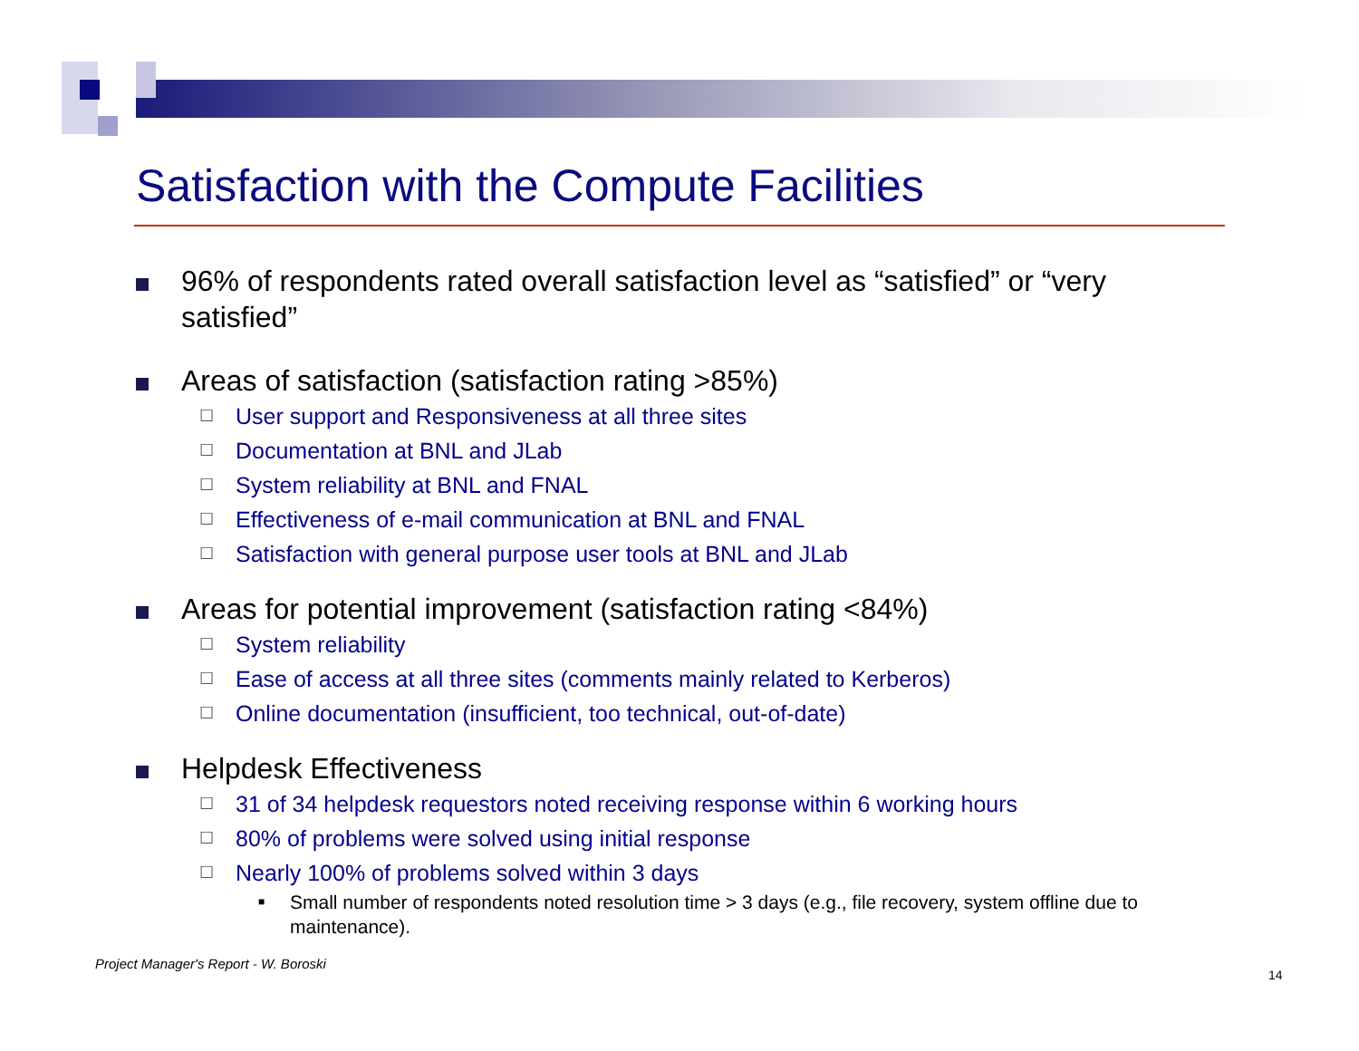Satisfaction with the Compute Facilities
96% of respondents rated overall satisfaction level as “satisfied” or “very satisfied”
Areas of satisfaction (satisfaction rating >85%)
☐
User support and Responsiveness at all three sites
☐
Documentation at BNL and JLab
☐
System reliability at BNL and FNAL
☐
Effectiveness of e-mail communication at BNL and FNAL
☐
Satisfaction with general purpose user tools at BNL and JLab
Areas for potential improvement (satisfaction rating <84%)
☐
System reliability
☐
Ease of access at all three sites (comments mainly related to Kerberos)
☐
Online documentation (insufficient, too technical, out-of-date)
Helpdesk Effectiveness
☐
31 of 34 helpdesk requestors noted receiving response within 6 working hours
☐
80% of problems were solved using initial response
☐
Nearly 100% of problems solved within 3 days
■
Small number of respondents noted resolution time > 3 days (e.g., file recovery, system offline due to maintenance).
Project Manager's Report - W. Boroski
14